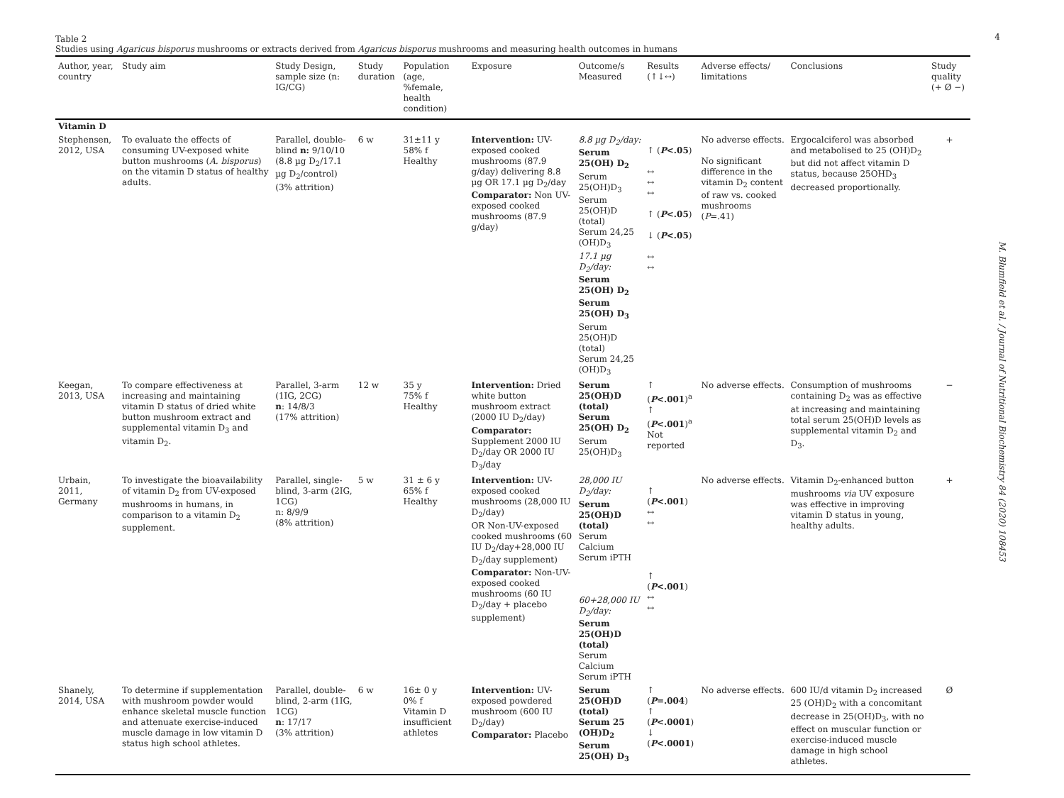4
M. Blumfield et al. / Journal of Nutritional Biochemistry 84 (2020) 108453
Table 2
Studies using Agaricus bisporus mushrooms or extracts derived from Agaricus bisporus mushrooms and measuring health outcomes in humans
| Author, year, country | Study aim | Study Design, sample size (n: IG/CG) | Study duration | Population (age, %female, health condition) | Exposure | Outcome/s Measured | Results (↑↓↔) | Adverse effects/ limitations | Conclusions | Study quality (+ Ø −) |
| --- | --- | --- | --- | --- | --- | --- | --- | --- | --- | --- |
| Vitamin D | | | | | | | | | | |
| Stephensen, 2012, USA | To evaluate the effects of consuming UV-exposed white button mushrooms ( A. bisporus ) on the vitamin D status of healthy adults. | Parallel, double-blind n: 9/10/10 (8.8 µg D<sub>2</sub>/17.1 µg D<sub>2</sub>/control) (3% attrition) | 6 w | 31±11 y 58% f Healthy | Intervention: UV-exposed cooked mushrooms (87.9 g/day) delivering 8.8 µg OR 17.1 µg D<sub>2</sub>/day Comparator: Non UV-exposed cooked mushrooms (87.9 g/day) | 8.8 µg D<sub>2</sub>/day: Serum 25(OH) D<sub>2</sub> Serum 25(OH)D<sub>3</sub> Serum 25(OH)D (total) Serum 24,25 (OH)D<sub>3</sub> 17.1 µg D<sub>2</sub>/day: Serum 25(OH) D<sub>2</sub> Serum 25(OH) D<sub>3</sub> Serum 25(OH)D (total) Serum 24,25 (OH)D<sub>3</sub> | ↑ ( P <.05 ) ↔ ↔ ↔ ↑ ( P <.05 ) ↓ ( P <.05 ) ↔ ↔ | No adverse effects. No significant difference in the vitamin D<sub>2</sub> content of raw vs. cooked mushrooms ( P =.41) | Ergocalciferol was absorbed and metabolised to 25 (OH)D<sub>2</sub> but did not affect vitamin D status, because 25OHD<sub>3</sub> decreased proportionally. | + |
| Keegan, 2013, USA | To compare effectiveness at increasing and maintaining vitamin D status of dried white button mushroom extract and supplemental vitamin D<sub>3</sub> and vitamin D<sub>2</sub>. | Parallel, 3-arm (1IG, 2CG) n : 14/8/3 (17% attrition) | 12 w | 35 y 75% f Healthy | Intervention: Dried white button mushroom extract (2000 IU D<sub>2</sub>/day) Comparator: Supplement 2000 IU D<sub>2</sub>/day OR 2000 IU D<sub>3</sub>/day | Serum 25(OH)D (total) Serum 25(OH) D<sub>2</sub> Serum 25(OH)D<sub>3</sub> | ↑ ( P <.001 )<sup>a</sup> ↑ ( P <.001 )<sup>a</sup> Not reported | No adverse effects. | Consumption of mushrooms containing D<sub>2</sub> was as effective at increasing and maintaining total serum 25(OH)D levels as supplemental vitamin D<sub>2</sub> and D<sub>3</sub>. | − |
| Urbain, 2011, Germany | To investigate the bioavailability of vitamin D<sub>2</sub> from UV-exposed mushrooms in humans, in comparison to a vitamin D<sub>2</sub> supplement. | Parallel, single-blind, 3-arm (2IG, 1CG) n: 8/9/9 (8% attrition) | 5 w | 31 ± 6 y 65% f Healthy | Intervention: UV-exposed cooked mushrooms (28,000 IU D<sub>2</sub>/day) OR Non-UV-exposed cooked mushrooms (60 IU D<sub>2</sub>/day+28,000 IU D<sub>2</sub>/day supplement) Comparator: Non-UV-exposed cooked mushrooms (60 IU D<sub>2</sub>/day + placebo supplement) | 28,000 IU D<sub>2</sub>/day: Serum 25(OH)D (total) Serum Calcium Serum iPTH 60+28,000 IU D<sub>2</sub>/day: Serum 25(OH)D (total) Serum Calcium Serum iPTH | ↑ ( P <.001 ) ↔ ↔ ↑ ( P <.001 ) ↔ ↔ | No adverse effects. | Vitamin D<sub>2</sub>-enhanced button mushrooms via UV exposure was effective in improving vitamin D status in young, healthy adults. | + |
| Shanely, 2014, USA | To determine if supplementation with mushroom powder would enhance skeletal muscle function and attenuate exercise-induced muscle damage in low vitamin D status high school athletes. | Parallel, double-blind, 2-arm (1IG, 1CG) n : 17/17 (3% attrition) | 6 w | 16± 0 y 0% f Vitamin D insufficient athletes | Intervention: UV-exposed powdered mushroom (600 IU D<sub>2</sub>/day) Comparator: Placebo | Serum 25(OH)D (total) Serum 25 (OH)D<sub>2</sub> Serum 25(OH) D<sub>3</sub> | ↑ ( P =.004 ) ↑ ( P <.0001 ) ↓ ( P <.0001 ) | No adverse effects. | 600 IU/d vitamin D<sub>2</sub> increased 25 (OH)D<sub>2</sub> with a concomitant decrease in 25(OH)D<sub>3</sub>, with no effect on muscular function or exercise-induced muscle damage in high school athletes. | Ø |